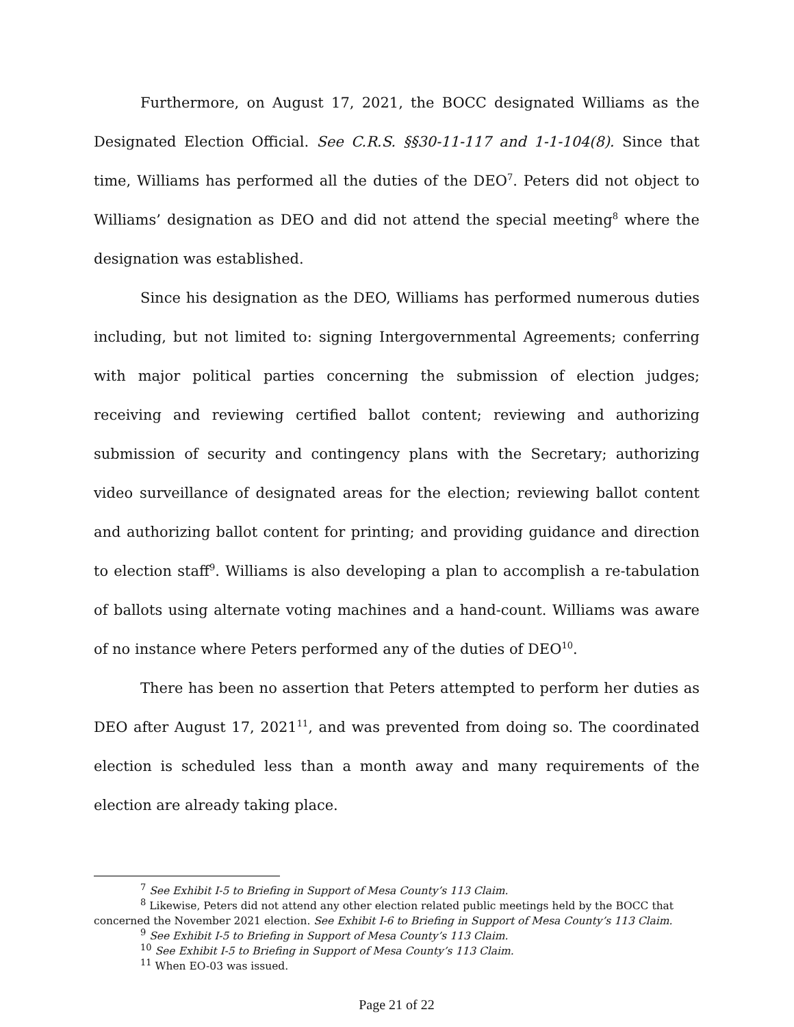Furthermore, on August 17, 2021, the BOCC designated Williams as the Designated Election Official. See C.R.S. §§30-11-117 and 1-1-104(8). Since that time, Williams has performed all the duties of the DEO<sup>7</sup>. Peters did not object to Williams’ designation as DEO and did not attend the special meeting<sup>8</sup> where the designation was established.
Since his designation as the DEO, Williams has performed numerous duties including, but not limited to: signing Intergovernmental Agreements; conferring with major political parties concerning the submission of election judges; receiving and reviewing certified ballot content; reviewing and authorizing submission of security and contingency plans with the Secretary; authorizing video surveillance of designated areas for the election; reviewing ballot content and authorizing ballot content for printing; and providing guidance and direction to election staff<sup>9</sup>. Williams is also developing a plan to accomplish a re-tabulation of ballots using alternate voting machines and a hand-count. Williams was aware of no instance where Peters performed any of the duties of DEO<sup>10</sup>.
There has been no assertion that Peters attempted to perform her duties as DEO after August 17, 2021<sup>11</sup>, and was prevented from doing so. The coordinated election is scheduled less than a month away and many requirements of the election are already taking place.
<sup>7</sup> See Exhibit I-5 to Briefing in Support of Mesa County’s 113 Claim.
<sup>8</sup> Likewise, Peters did not attend any other election related public meetings held by the BOCC that concerned the November 2021 election. See Exhibit I-6 to Briefing in Support of Mesa County’s 113 Claim.
<sup>9</sup> See Exhibit I-5 to Briefing in Support of Mesa County’s 113 Claim.
<sup>10</sup> See Exhibit I-5 to Briefing in Support of Mesa County’s 113 Claim.
<sup>11</sup> When EO-03 was issued.
Page 21 of 22